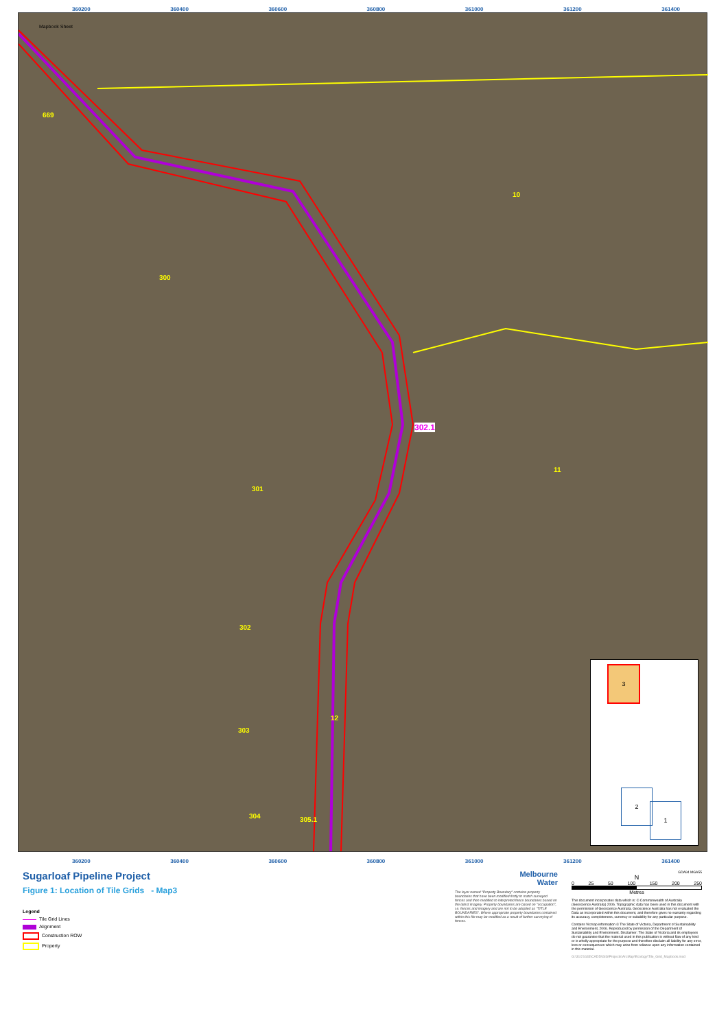360200 360400 360600 360800 361000 361200 361400
Mapbook Sheet
669
10
300
302.1
11
301
302
12
303
304 305.1
3
2
1
360200 360400 360600 360800 361000 361200 361400
Sugarloaf Pipeline Project
Figure 1: Location of Tile Grids - Map3
Legend
Tile Grid Lines
Alignment
Construction ROW
Property
Melbourne
Water
The layer named "Property Boundary" contains property boundaries that have been modified firstly to match surveyed fences and then modified to interpreted fence boundaries based on the latest imagery. Property boundaries are based on "occupation", i.e. fences and imagery and are not to be adopted as "TITLE BOUNDARIES". Where appropriate property boundaries contained within this file may be modified as a result of further surveying of fences.
GDA94 MGA55
N
0 25 50 100 150 200 250
Metres
This document incorporates data which is: © Commonwealth of Australia (Geoscience Australia) 2006. Topographic data has been used in this document with the permission of Geoscience Australia. Geoscience Australia has not evaluated the Data as incorporated within this document, and therefore gives no warranty regarding its accuracy, completeness, currency or suitability for any particular purpose.
Contains Vicmap information © The State of Victoria, Department of Sustainability and Environment, 2006. Reproduced by permission of the Department of Sustainability and Environment. Disclaimer: The State of Victoria and its employees do not guarantee that the material used in this publication is without flaw of any kind or is wholly appropriate for the purpose and therefore disclaim all liability for any error, loss or consequences which may arise from reliance upon any information contained in this material.
G:\31\21633\CADD\GIS\Projects\ArcMap\Ecology\Tile_Grid_Mapbook.mxd